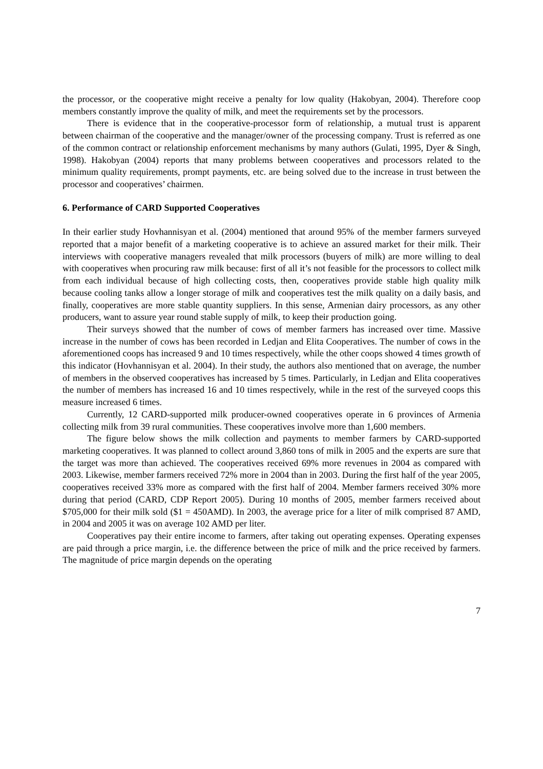the processor, or the cooperative might receive a penalty for low quality (Hakobyan, 2004). Therefore coop members constantly improve the quality of milk, and meet the requirements set by the processors.
There is evidence that in the cooperative-processor form of relationship, a mutual trust is apparent between chairman of the cooperative and the manager/owner of the processing company. Trust is referred as one of the common contract or relationship enforcement mechanisms by many authors (Gulati, 1995, Dyer & Singh, 1998). Hakobyan (2004) reports that many problems between cooperatives and processors related to the minimum quality requirements, prompt payments, etc. are being solved due to the increase in trust between the processor and cooperatives’ chairmen.
6. Performance of CARD Supported Cooperatives
In their earlier study Hovhannisyan et al. (2004) mentioned that around 95% of the member farmers surveyed reported that a major benefit of a marketing cooperative is to achieve an assured market for their milk. Their interviews with cooperative managers revealed that milk processors (buyers of milk) are more willing to deal with cooperatives when procuring raw milk because: first of all it’s not feasible for the processors to collect milk from each individual because of high collecting costs, then, cooperatives provide stable high quality milk because cooling tanks allow a longer storage of milk and cooperatives test the milk quality on a daily basis, and finally, cooperatives are more stable quantity suppliers. In this sense, Armenian dairy processors, as any other producers, want to assure year round stable supply of milk, to keep their production going.
Their surveys showed that the number of cows of member farmers has increased over time. Massive increase in the number of cows has been recorded in Ledjan and Elita Cooperatives. The number of cows in the aforementioned coops has increased 9 and 10 times respectively, while the other coops showed 4 times growth of this indicator (Hovhannisyan et al. 2004). In their study, the authors also mentioned that on average, the number of members in the observed cooperatives has increased by 5 times. Particularly, in Ledjan and Elita cooperatives the number of members has increased 16 and 10 times respectively, while in the rest of the surveyed coops this measure increased 6 times.
Currently, 12 CARD-supported milk producer-owned cooperatives operate in 6 provinces of Armenia collecting milk from 39 rural communities. These cooperatives involve more than 1,600 members.
The figure below shows the milk collection and payments to member farmers by CARD-supported marketing cooperatives. It was planned to collect around 3,860 tons of milk in 2005 and the experts are sure that the target was more than achieved. The cooperatives received 69% more revenues in 2004 as compared with 2003. Likewise, member farmers received 72% more in 2004 than in 2003. During the first half of the year 2005, cooperatives received 33% more as compared with the first half of 2004. Member farmers received 30% more during that period (CARD, CDP Report 2005). During 10 months of 2005, member farmers received about $705,000 for their milk sold ($1 = 450AMD). In 2003, the average price for a liter of milk comprised 87 AMD, in 2004 and 2005 it was on average 102 AMD per liter.
Cooperatives pay their entire income to farmers, after taking out operating expenses. Operating expenses are paid through a price margin, i.e. the difference between the price of milk and the price received by farmers. The magnitude of price margin depends on the operating
7